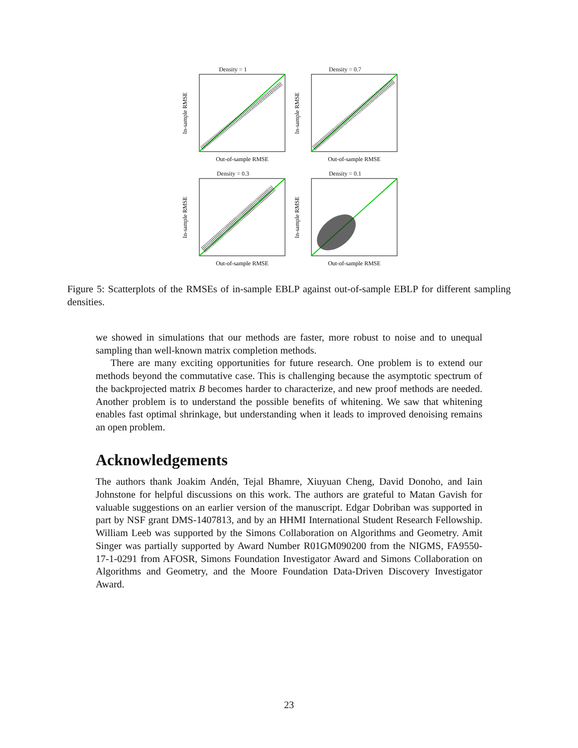Density = 1
In-sample RMSE
Out-of-sample RMSE
Density = 0.7
In-sample RMSE
Out-of-sample RMSE
Density = 0.3
In-sample RMSE
Out-of-sample RMSE
Density = 0.1
In-sample RMSE
Out-of-sample RMSE
Figure 5: Scatterplots of the RMSEs of in-sample EBLP against out-of-sample EBLP for different sampling densities.
we showed in simulations that our methods are faster, more robust to noise and to unequal sampling than well-known matrix completion methods.
There are many exciting opportunities for future research. One problem is to extend our methods beyond the commutative case. This is challenging because the asymptotic spectrum of the backprojected matrix B becomes harder to characterize, and new proof methods are needed. Another problem is to understand the possible benefits of whitening. We saw that whitening enables fast optimal shrinkage, but understanding when it leads to improved denoising remains an open problem.
Acknowledgements
The authors thank Joakim Andén, Tejal Bhamre, Xiuyuan Cheng, David Donoho, and Iain Johnstone for helpful discussions on this work. The authors are grateful to Matan Gavish for valuable suggestions on an earlier version of the manuscript. Edgar Dobriban was supported in part by NSF grant DMS-1407813, and by an HHMI International Student Research Fellowship. William Leeb was supported by the Simons Collaboration on Algorithms and Geometry. Amit Singer was partially supported by Award Number R01GM090200 from the NIGMS, FA9550-17-1-0291 from AFOSR, Simons Foundation Investigator Award and Simons Collaboration on Algorithms and Geometry, and the Moore Foundation Data-Driven Discovery Investigator Award.
23